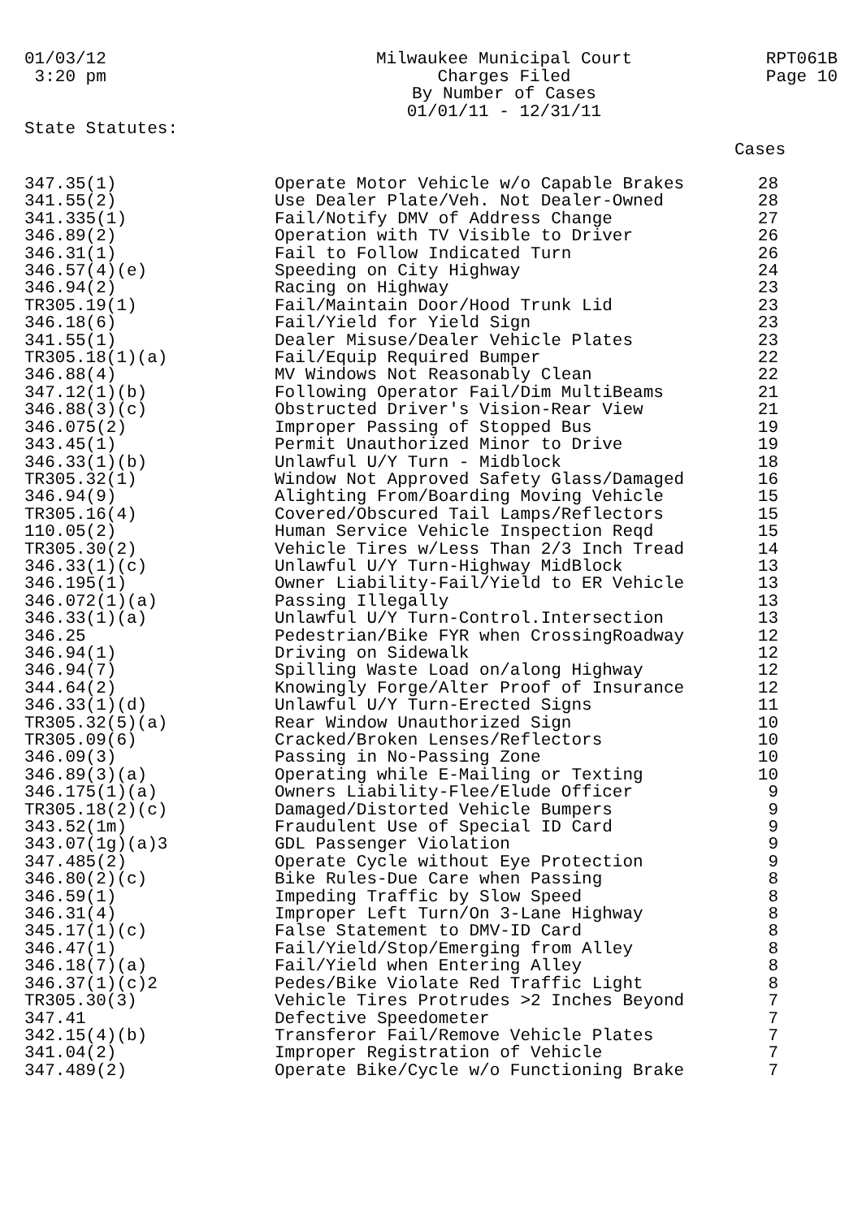01/03/12 3:20 pm
Milwaukee Municipal Court Charges Filed By Number of Cases 01/01/11 - 12/31/11
RPT061B Page 10
State Statutes:
Cases
| 347.35(1) | Operate Motor Vehicle w/o Capable Brakes | 28 |
| 341.55(2) | Use Dealer Plate/Veh. Not Dealer-Owned | 28 |
| 341.335(1) | Fail/Notify DMV of Address Change | 27 |
| 346.89(2) | Operation with TV Visible to Driver | 26 |
| 346.31(1) | Fail to Follow Indicated Turn | 26 |
| 346.57(4)(e) | Speeding on City Highway | 24 |
| 346.94(2) | Racing on Highway | 23 |
| TR305.19(1) | Fail/Maintain Door/Hood Trunk Lid | 23 |
| 346.18(6) | Fail/Yield for Yield Sign | 23 |
| 341.55(1) | Dealer Misuse/Dealer Vehicle Plates | 23 |
| TR305.18(1)(a) | Fail/Equip Required Bumper | 22 |
| 346.88(4) | MV Windows Not Reasonably Clean | 22 |
| 347.12(1)(b) | Following Operator Fail/Dim MultiBeams | 21 |
| 346.88(3)(c) | Obstructed Driver's Vision-Rear View | 21 |
| 346.075(2) | Improper Passing of Stopped Bus | 19 |
| 343.45(1) | Permit Unauthorized Minor to Drive | 19 |
| 346.33(1)(b) | Unlawful U/Y Turn - Midblock | 18 |
| TR305.32(1) | Window Not Approved Safety Glass/Damaged | 16 |
| 346.94(9) | Alighting From/Boarding Moving Vehicle | 15 |
| TR305.16(4) | Covered/Obscured Tail Lamps/Reflectors | 15 |
| 110.05(2) | Human Service Vehicle Inspection Reqd | 15 |
| TR305.30(2) | Vehicle Tires w/Less Than 2/3 Inch Tread | 14 |
| 346.33(1)(c) | Unlawful U/Y Turn-Highway MidBlock | 13 |
| 346.195(1) | Owner Liability-Fail/Yield to ER Vehicle | 13 |
| 346.072(1)(a) | Passing Illegally | 13 |
| 346.33(1)(a) | Unlawful U/Y Turn-Control.Intersection | 13 |
| 346.25 | Pedestrian/Bike FYR when CrossingRoadway | 12 |
| 346.94(1) | Driving on Sidewalk | 12 |
| 346.94(7) | Spilling Waste Load on/along Highway | 12 |
| 344.64(2) | Knowingly Forge/Alter Proof of Insurance | 12 |
| 346.33(1)(d) | Unlawful U/Y Turn-Erected Signs | 11 |
| TR305.32(5)(a) | Rear Window Unauthorized Sign | 10 |
| TR305.09(6) | Cracked/Broken Lenses/Reflectors | 10 |
| 346.09(3) | Passing in No-Passing Zone | 10 |
| 346.89(3)(a) | Operating while E-Mailing or Texting | 10 |
| 346.175(1)(a) | Owners Liability-Flee/Elude Officer | 9 |
| TR305.18(2)(c) | Damaged/Distorted Vehicle Bumpers | 9 |
| 343.52(1m) | Fraudulent Use of Special ID Card | 9 |
| 343.07(1g)(a)3 | GDL Passenger Violation | 9 |
| 347.485(2) | Operate Cycle without Eye Protection | 9 |
| 346.80(2)(c) | Bike Rules-Due Care when Passing | 8 |
| 346.59(1) | Impeding Traffic by Slow Speed | 8 |
| 346.31(4) | Improper Left Turn/On 3-Lane Highway | 8 |
| 345.17(1)(c) | False Statement to DMV-ID Card | 8 |
| 346.47(1) | Fail/Yield/Stop/Emerging from Alley | 8 |
| 346.18(7)(a) | Fail/Yield when Entering Alley | 8 |
| 346.37(1)(c)2 | Pedes/Bike Violate Red Traffic Light | 8 |
| TR305.30(3) | Vehicle Tires Protrudes >2 Inches Beyond | 7 |
| 347.41 | Defective Speedometer | 7 |
| 342.15(4)(b) | Transferor Fail/Remove Vehicle Plates | 7 |
| 341.04(2) | Improper Registration of Vehicle | 7 |
| 347.489(2) | Operate Bike/Cycle w/o Functioning Brake | 7 |